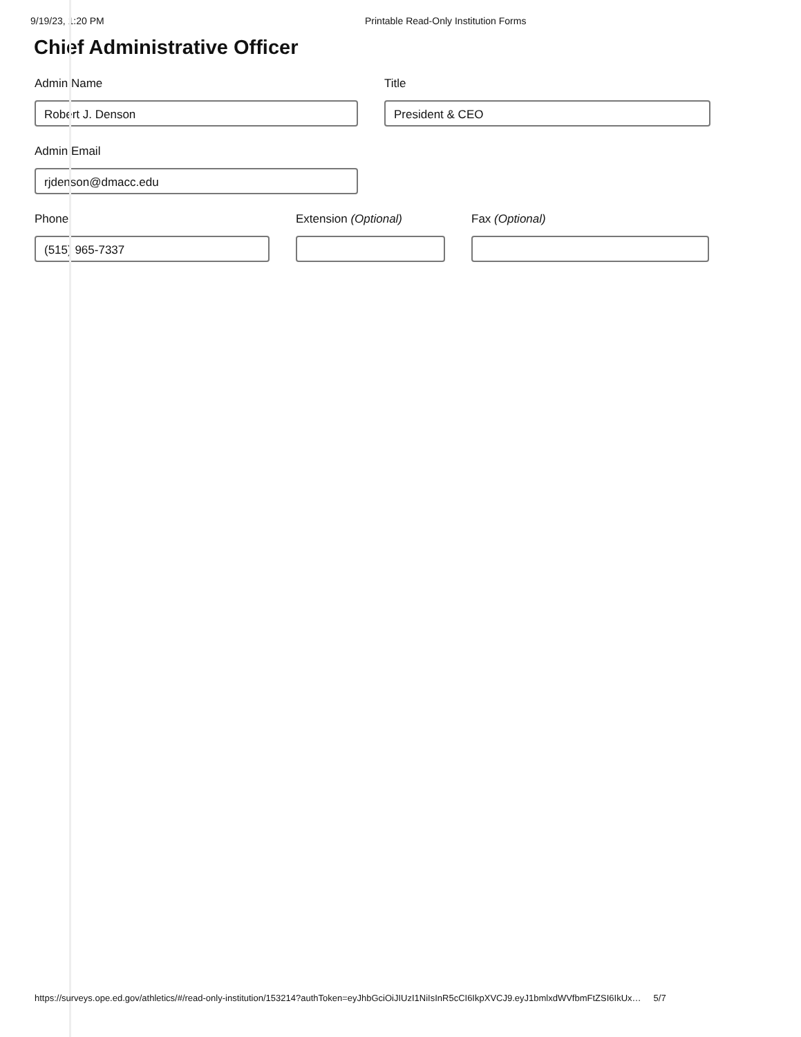9/19/23, 1:20 PM Printable Read-Only Institution Forms
Chief Administrative Officer
Admin Name
Robert J. Denson
Title
President & CEO
Admin Email
rjdenson@dmacc.edu
Phone
(515) 965-7337
Extension (Optional) Fax (Optional)
https://surveys.ope.ed.gov/athletics/#/read-only-institution/153214?authToken=eyJhbGciOiJIUzI1NiIsInR5cCI6IkpXVCJ9.eyJ1bmlxdWVfbmFtZSI6IkUx… 5/7